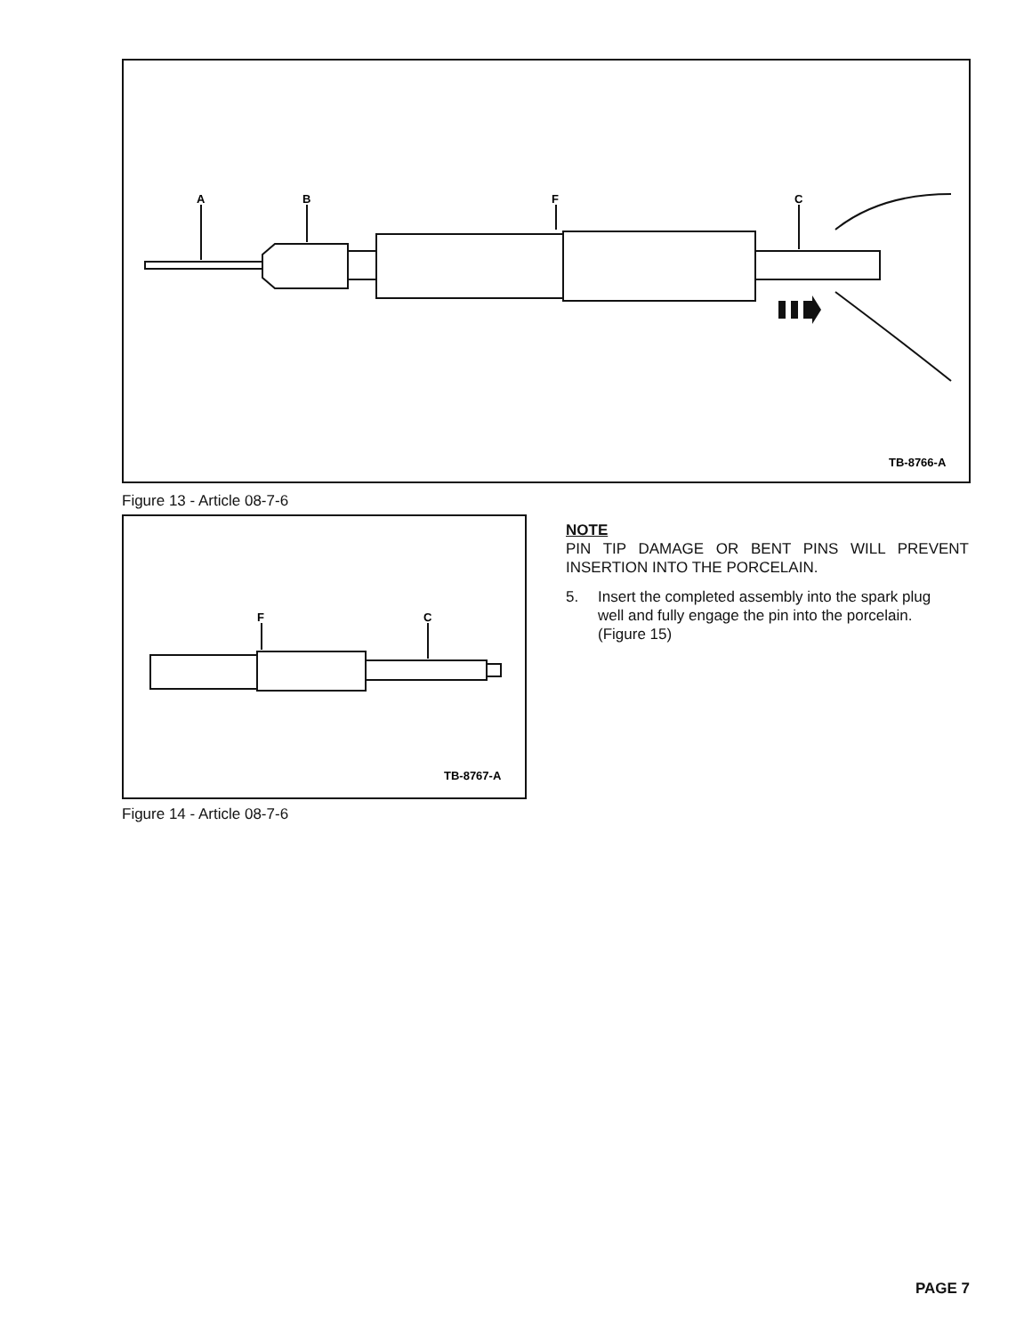A
B
F
C
TB-8766-A
Figure 13 - Article 08-7-6
F
C
TB-8767-A
Figure 14 - Article 08-7-6
NOTE
PIN TIP DAMAGE OR BENT PINS WILL PREVENT INSERTION INTO THE PORCELAIN.
5. Insert the completed assembly into the spark plug well and fully engage the pin into the porcelain. (Figure 15)
PAGE 7